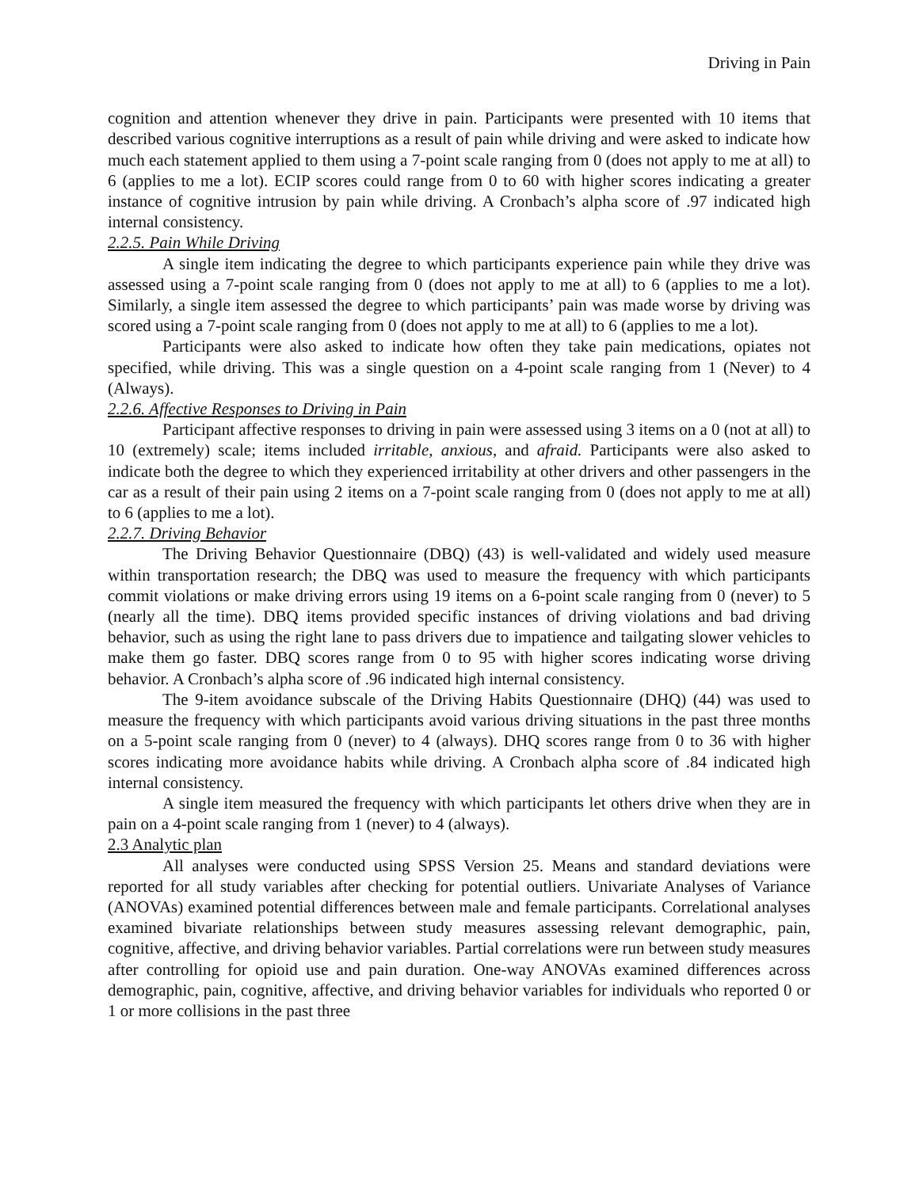Driving in Pain
cognition and attention whenever they drive in pain. Participants were presented with 10 items that described various cognitive interruptions as a result of pain while driving and were asked to indicate how much each statement applied to them using a 7-point scale ranging from 0 (does not apply to me at all) to 6 (applies to me a lot). ECIP scores could range from 0 to 60 with higher scores indicating a greater instance of cognitive intrusion by pain while driving. A Cronbach’s alpha score of .97 indicated high internal consistency.
2.2.5. Pain While Driving
A single item indicating the degree to which participants experience pain while they drive was assessed using a 7-point scale ranging from 0 (does not apply to me at all) to 6 (applies to me a lot). Similarly, a single item assessed the degree to which participants’ pain was made worse by driving was scored using a 7-point scale ranging from 0 (does not apply to me at all) to 6 (applies to me a lot).
Participants were also asked to indicate how often they take pain medications, opiates not specified, while driving. This was a single question on a 4-point scale ranging from 1 (Never) to 4 (Always).
2.2.6. Affective Responses to Driving in Pain
Participant affective responses to driving in pain were assessed using 3 items on a 0 (not at all) to 10 (extremely) scale; items included irritable, anxious, and afraid. Participants were also asked to indicate both the degree to which they experienced irritability at other drivers and other passengers in the car as a result of their pain using 2 items on a 7-point scale ranging from 0 (does not apply to me at all) to 6 (applies to me a lot).
2.2.7. Driving Behavior
The Driving Behavior Questionnaire (DBQ) (43) is well-validated and widely used measure within transportation research; the DBQ was used to measure the frequency with which participants commit violations or make driving errors using 19 items on a 6-point scale ranging from 0 (never) to 5 (nearly all the time). DBQ items provided specific instances of driving violations and bad driving behavior, such as using the right lane to pass drivers due to impatience and tailgating slower vehicles to make them go faster. DBQ scores range from 0 to 95 with higher scores indicating worse driving behavior. A Cronbach’s alpha score of .96 indicated high internal consistency.
The 9-item avoidance subscale of the Driving Habits Questionnaire (DHQ) (44) was used to measure the frequency with which participants avoid various driving situations in the past three months on a 5-point scale ranging from 0 (never) to 4 (always). DHQ scores range from 0 to 36 with higher scores indicating more avoidance habits while driving. A Cronbach alpha score of .84 indicated high internal consistency.
A single item measured the frequency with which participants let others drive when they are in pain on a 4-point scale ranging from 1 (never) to 4 (always).
2.3 Analytic plan
All analyses were conducted using SPSS Version 25. Means and standard deviations were reported for all study variables after checking for potential outliers. Univariate Analyses of Variance (ANOVAs) examined potential differences between male and female participants. Correlational analyses examined bivariate relationships between study measures assessing relevant demographic, pain, cognitive, affective, and driving behavior variables. Partial correlations were run between study measures after controlling for opioid use and pain duration. One-way ANOVAs examined differences across demographic, pain, cognitive, affective, and driving behavior variables for individuals who reported 0 or 1 or more collisions in the past three